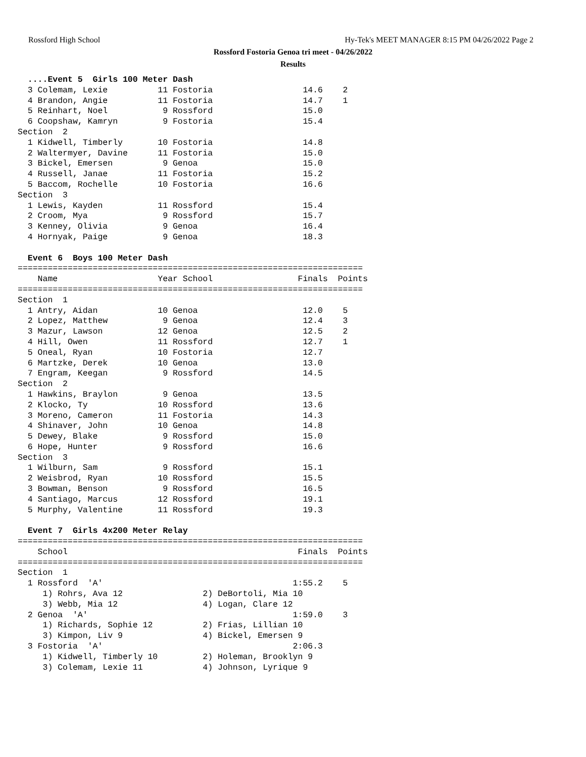Rossford High School Hy-Tek's MEET MANAGER 8:15 PM 04/26/2022 Page 2
Rossford Fostoria Genoa tri meet - 04/26/2022
Results
  ....Event 5  Girls 100 Meter Dash
  3 Colemam, Lexie          11 Fostoria                  14.6    2
  4 Brandon, Angie          11 Fostoria                  14.7    1
  5 Reinhart, Noel           9 Rossford                  15.0
  6 Coopshaw, Kamryn         9 Fostoria                  15.4
Section  2
  1 Kidwell, Timberly       10 Fostoria                  14.8
  2 Waltermyer, Davine      11 Fostoria                  15.0
  3 Bickel, Emersen          9 Genoa                     15.0
  4 Russell, Janae          11 Fostoria                  15.2
  5 Baccom, Rochelle        10 Fostoria                  16.6
Section  3
  1 Lewis, Kayden           11 Rossford                  15.4
  2 Croom, Mya               9 Rossford                  15.7
  3 Kenney, Olivia           9 Genoa                     16.4
  4 Hornyak, Paige           9 Genoa                     18.3

  Event 6  Boys 100 Meter Dash
=====================================================================
    Name                    Year School                 Finals  Points
=====================================================================
Section  1
  1 Antry, Aidan            10 Genoa                     12.0    5
  2 Lopez, Matthew           9 Genoa                     12.4    3
  3 Mazur, Lawson           12 Genoa                     12.5    2
  4 Hill, Owen              11 Rossford                  12.7    1
  5 Oneal, Ryan             10 Fostoria                  12.7
  6 Martzke, Derek          10 Genoa                     13.0
  7 Engram, Keegan           9 Rossford                  14.5
Section  2
  1 Hawkins, Braylon         9 Genoa                     13.5
  2 Klocko, Ty              10 Rossford                  13.6
  3 Moreno, Cameron         11 Fostoria                  14.3
  4 Shinaver, John          10 Genoa                     14.8
  5 Dewey, Blake             9 Rossford                  15.0
  6 Hope, Hunter             9 Rossford                  16.6
Section  3
  1 Wilburn, Sam             9 Rossford                  15.1
  2 Weisbrod, Ryan          10 Rossford                  15.5
  3 Bowman, Benson           9 Rossford                  16.5
  4 Santiago, Marcus        12 Rossford                  19.1
  5 Murphy, Valentine       11 Rossford                  19.3

  Event 7  Girls 4x200 Meter Relay
=====================================================================
    School                                              Finals  Points
=====================================================================
Section  1
  1 Rossford  'A'                                      1:55.2    5
     1) Rohrs, Ava 12                2) DeBortoli, Mia 10
     3) Webb, Mia 12                 4) Logan, Clare 12
  2 Genoa  'A'                                         1:59.0    3
     1) Richards, Sophie 12          2) Frias, Lillian 10
     3) Kimpon, Liv 9                4) Bickel, Emersen 9
  3 Fostoria  'A'                                      2:06.3
     1) Kidwell, Timberly 10         2) Holeman, Brooklyn 9
     3) Colemam, Lexie 11            4) Johnson, Lyrique 9